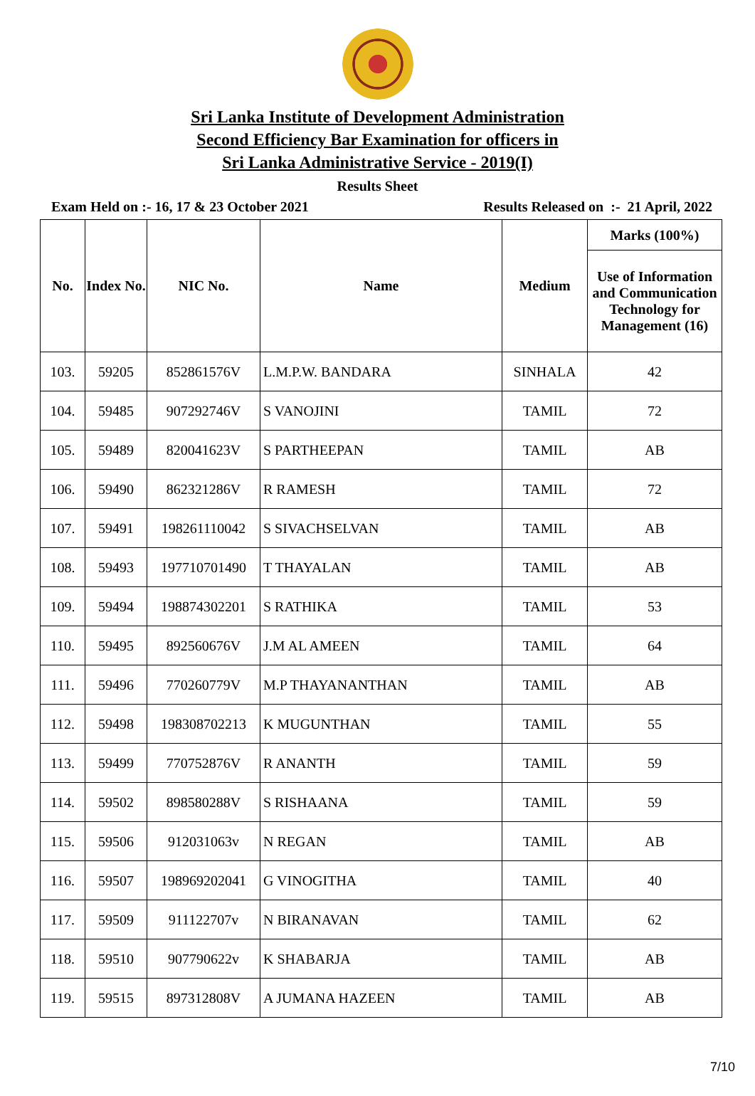Sri Lanka Institute of Development Administration
Second Efficiency Bar Examination for officers in
Sri Lanka Administrative Service - 2019(I)
Results Sheet
Exam Held on :- 16, 17 & 23 October 2021 Results Released on :- 21 April, 2022
| No. | Index No. | NIC No. | Name | Medium | Marks (100%) |
| --- | --- | --- | --- | --- | --- |
| | | | | | Use of Information and Communication Technology for Management (16) |
| 103. | 59205 | 852861576V | L.M.P.W. BANDARA | SINHALA | 42 |
| 104. | 59485 | 907292746V | S VANOJINI | TAMIL | 72 |
| 105. | 59489 | 820041623V | S PARTHEEPAN | TAMIL | AB |
| 106. | 59490 | 862321286V | R RAMESH | TAMIL | 72 |
| 107. | 59491 | 198261110042 | S SIVACHSELVAN | TAMIL | AB |
| 108. | 59493 | 197710701490 | T THAYALAN | TAMIL | AB |
| 109. | 59494 | 198874302201 | S RATHIKA | TAMIL | 53 |
| 110. | 59495 | 892560676V | J.M AL AMEEN | TAMIL | 64 |
| 111. | 59496 | 770260779V | M.P THAYANANTHAN | TAMIL | AB |
| 112. | 59498 | 198308702213 | K MUGUNTHAN | TAMIL | 55 |
| 113. | 59499 | 770752876V | R ANANTH | TAMIL | 59 |
| 114. | 59502 | 898580288V | S RISHAANA | TAMIL | 59 |
| 115. | 59506 | 912031063v | N REGAN | TAMIL | AB |
| 116. | 59507 | 198969202041 | G VINOGITHA | TAMIL | 40 |
| 117. | 59509 | 911122707v | N BIRANAVAN | TAMIL | 62 |
| 118. | 59510 | 907790622v | K SHABARJA | TAMIL | AB |
| 119. | 59515 | 897312808V | A JUMANA HAZEEN | TAMIL | AB |
7/10